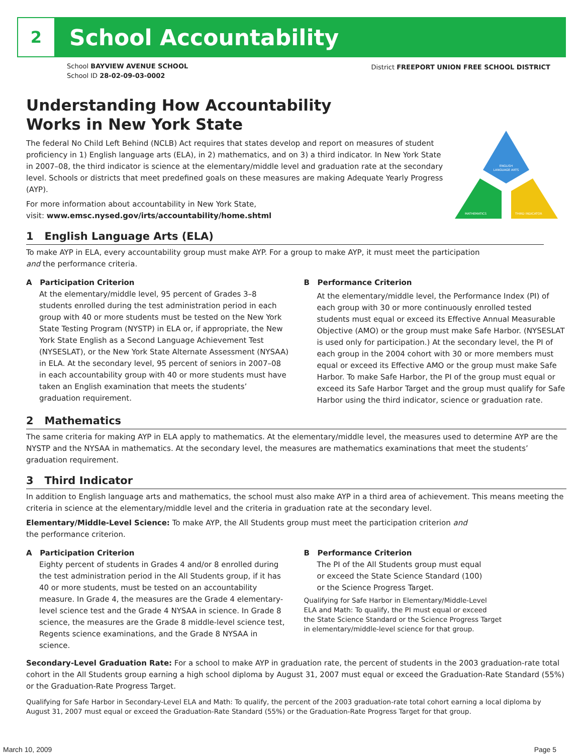2
School Accountability
School BAYVIEW AVENUE SCHOOL
School ID 28-02-09-03-0002
District FREEPORT UNION FREE SCHOOL DISTRICT
ENGLISH
LANGUAGE ARTS
MATHEMATICS
THIRD INDICATOR
Understanding How Accountability
Works in New York State
The federal No Child Left Behind (NCLB) Act requires that states develop and report on measures of student proficiency in 1) English language arts (ELA), in 2) mathematics, and on 3) a third indicator. In New York State in 2007–08, the third indicator is science at the elementary/middle level and graduation rate at the secondary level. Schools or districts that meet predefined goals on these measures are making Adequate Yearly Progress (AYP).
For more information about accountability in New York State,
visit: www.emsc.nysed.gov/irts/accountability/home.shtml
1 English Language Arts (ELA)
To make AYP in ELA, every accountability group must make AYP. For a group to make AYP, it must meet the participation and the performance criteria.
A Participation Criterion
At the elementary/middle level, 95 percent of Grades 3–8 students enrolled during the test administration period in each group with 40 or more students must be tested on the New York State Testing Program (NYSTP) in ELA or, if appropriate, the New York State English as a Second Language Achievement Test (NYSESLAT), or the New York State Alternate Assessment (NYSAA) in ELA. At the secondary level, 95 percent of seniors in 2007–08 in each accountability group with 40 or more students must have taken an English examination that meets the students’ graduation requirement.
B Performance Criterion
At the elementary/middle level, the Performance Index (PI) of each group with 30 or more continuously enrolled tested students must equal or exceed its Effective Annual Measurable Objective (AMO) or the group must make Safe Harbor. (NYSESLAT is used only for participation.) At the secondary level, the PI of each group in the 2004 cohort with 30 or more members must equal or exceed its Effective AMO or the group must make Safe Harbor. To make Safe Harbor, the PI of the group must equal or exceed its Safe Harbor Target and the group must qualify for Safe Harbor using the third indicator, science or graduation rate.
2 Mathematics
The same criteria for making AYP in ELA apply to mathematics. At the elementary/middle level, the measures used to determine AYP are the NYSTP and the NYSAA in mathematics. At the secondary level, the measures are mathematics examinations that meet the students’ graduation requirement.
3 Third Indicator
In addition to English language arts and mathematics, the school must also make AYP in a third area of achievement. This means meeting the criteria in science at the elementary/middle level and the criteria in graduation rate at the secondary level.
Elementary/Middle-Level Science: To make AYP, the All Students group must meet the participation criterion and the performance criterion.
A Participation Criterion
Eighty percent of students in Grades 4 and/or 8 enrolled during the test administration period in the All Students group, if it has 40 or more students, must be tested on an accountability measure. In Grade 4, the measures are the Grade 4 elementary-level science test and the Grade 4 NYSAA in science. In Grade 8 science, the measures are the Grade 8 middle-level science test, Regents science examinations, and the Grade 8 NYSAA in science.
B Performance Criterion
The PI of the All Students group must equal
or exceed the State Science Standard (100)
or the Science Progress Target.
Qualifying for Safe Harbor in Elementary/Middle-Level
ELA and Math: To qualify, the PI must equal or exceed
the State Science Standard or the Science Progress Target
in elementary/middle-level science for that group.
Secondary-Level Graduation Rate: For a school to make AYP in graduation rate, the percent of students in the 2003 graduation-rate total cohort in the All Students group earning a high school diploma by August 31, 2007 must equal or exceed the Graduation-Rate Standard (55%) or the Graduation-Rate Progress Target.
Qualifying for Safe Harbor in Secondary-Level ELA and Math: To qualify, the percent of the 2003 graduation-rate total cohort earning a local diploma by August 31, 2007 must equal or exceed the Graduation-Rate Standard (55%) or the Graduation-Rate Progress Target for that group.
March 10, 2009 Page 5